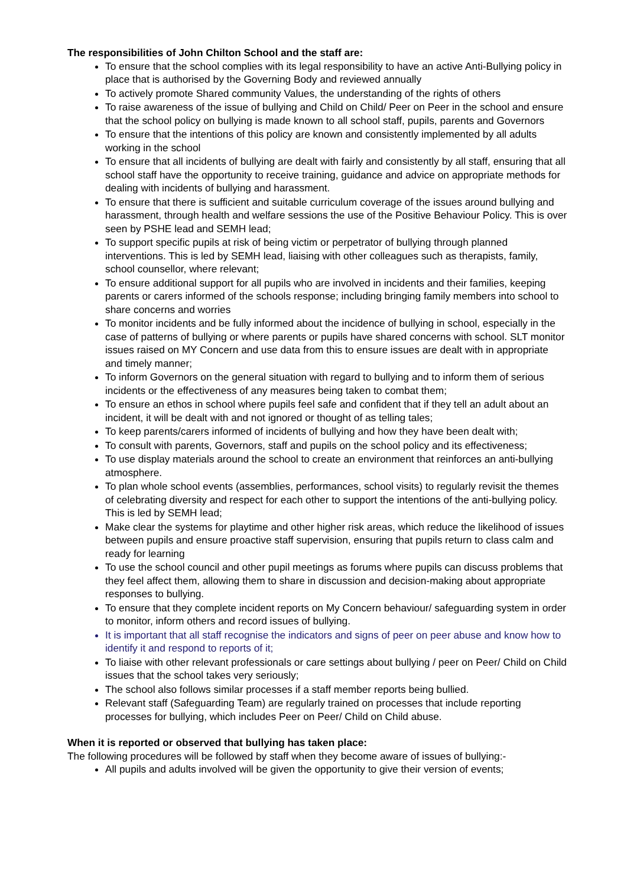The responsibilities of John Chilton School and the staff are:
To ensure that the school complies with its legal responsibility to have an active Anti-Bullying policy in place that is authorised by the Governing Body and reviewed annually
To actively promote Shared community Values, the understanding of the rights of others
To raise awareness of the issue of bullying and Child on Child/ Peer on Peer in the school and ensure that the school policy on bullying is made known to all school staff, pupils, parents and Governors
To ensure that the intentions of this policy are known and consistently implemented by all adults working in the school
To ensure that all incidents of bullying are dealt with fairly and consistently by all staff, ensuring that all school staff have the opportunity to receive training, guidance and advice on appropriate methods for dealing with incidents of bullying and harassment.
To ensure that there is sufficient and suitable curriculum coverage of the issues around bullying and harassment, through health and welfare sessions the use of the Positive Behaviour Policy. This is over seen by PSHE lead and SEMH lead;
To support specific pupils at risk of being victim or perpetrator of bullying through planned interventions. This is led by SEMH lead, liaising with other colleagues such as therapists, family, school counsellor, where relevant;
To ensure additional support for all pupils who are involved in incidents and their families, keeping parents or carers informed of the schools response; including bringing family members into school to share concerns and worries
To monitor incidents and be fully informed about the incidence of bullying in school, especially in the case of patterns of bullying or where parents or pupils have shared concerns with school. SLT monitor issues raised on MY Concern and use data from this to ensure issues are dealt with in appropriate and timely manner;
To inform Governors on the general situation with regard to bullying and to inform them of serious incidents or the effectiveness of any measures being taken to combat them;
To ensure an ethos in school where pupils feel safe and confident that if they tell an adult about an incident, it will be dealt with and not ignored or thought of as telling tales;
To keep parents/carers informed of incidents of bullying and how they have been dealt with;
To consult with parents, Governors, staff and pupils on the school policy and its effectiveness;
To use display materials around the school to create an environment that reinforces an anti-bullying atmosphere.
To plan whole school events (assemblies, performances, school visits) to regularly revisit the themes of celebrating diversity and respect for each other to support the intentions of the anti-bullying policy. This is led by SEMH lead;
Make clear the systems for playtime and other higher risk areas, which reduce the likelihood of issues between pupils and ensure proactive staff supervision, ensuring that pupils return to class calm and ready for learning
To use the school council and other pupil meetings as forums where pupils can discuss problems that they feel affect them, allowing them to share in discussion and decision-making about appropriate responses to bullying.
To ensure that they complete incident reports on My Concern behaviour/ safeguarding system in order to monitor, inform others and record issues of bullying.
It is important that all staff recognise the indicators and signs of peer on peer abuse and know how to identify it and respond to reports of it;
To liaise with other relevant professionals or care settings about bullying / peer on Peer/ Child on Child issues that the school takes very seriously;
The school also follows similar processes if a staff member reports being bullied.
Relevant staff (Safeguarding Team) are regularly trained on processes that include reporting processes for bullying, which includes Peer on Peer/ Child on Child abuse.
When it is reported or observed that bullying has taken place:
The following procedures will be followed by staff when they become aware of issues of bullying:-
All pupils and adults involved will be given the opportunity to give their version of events;